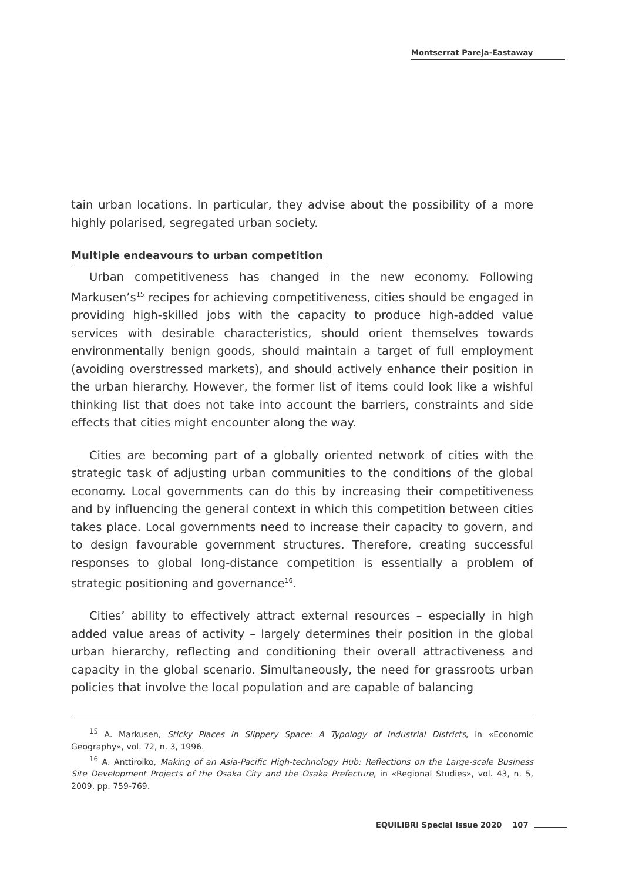Montserrat Pareja-Eastaway
tain urban locations. In particular, they advise about the possibility of a more highly polarised, segregated urban society.
Multiple endeavours to urban competition
Urban competitiveness has changed in the new economy. Following Markusen’s<sup>15</sup> recipes for achieving competitiveness, cities should be engaged in providing high-skilled jobs with the capacity to produce high-added value services with desirable characteristics, should orient themselves towards environmentally benign goods, should maintain a target of full employment (avoiding overstressed markets), and should actively enhance their position in the urban hierarchy. However, the former list of items could look like a wishful thinking list that does not take into account the barriers, constraints and side effects that cities might encounter along the way.
Cities are becoming part of a globally oriented network of cities with the strategic task of adjusting urban communities to the conditions of the global economy. Local governments can do this by increasing their competitiveness and by influencing the general context in which this competition between cities takes place. Local governments need to increase their capacity to govern, and to design favourable government structures. Therefore, creating successful responses to global long-distance competition is essentially a problem of strategic positioning and governance<sup>16</sup>.
Cities’ ability to effectively attract external resources – especially in high added value areas of activity – largely determines their position in the global urban hierarchy, reflecting and conditioning their overall attractiveness and capacity in the global scenario. Simultaneously, the need for grassroots urban policies that involve the local population and are capable of balancing
<sup>15</sup> A. Markusen, Sticky Places in Slippery Space: A Typology of Industrial Districts, in «Economic Geography», vol. 72, n. 3, 1996.
<sup>16</sup> A. Anttiroiko, Making of an Asia-Pacific High-technology Hub: Reflections on the Large-scale Business Site Development Projects of the Osaka City and the Osaka Prefecture, in «Regional Studies», vol. 43, n. 5, 2009, pp. 759-769.
EQUILIBRI Special Issue 2020 107